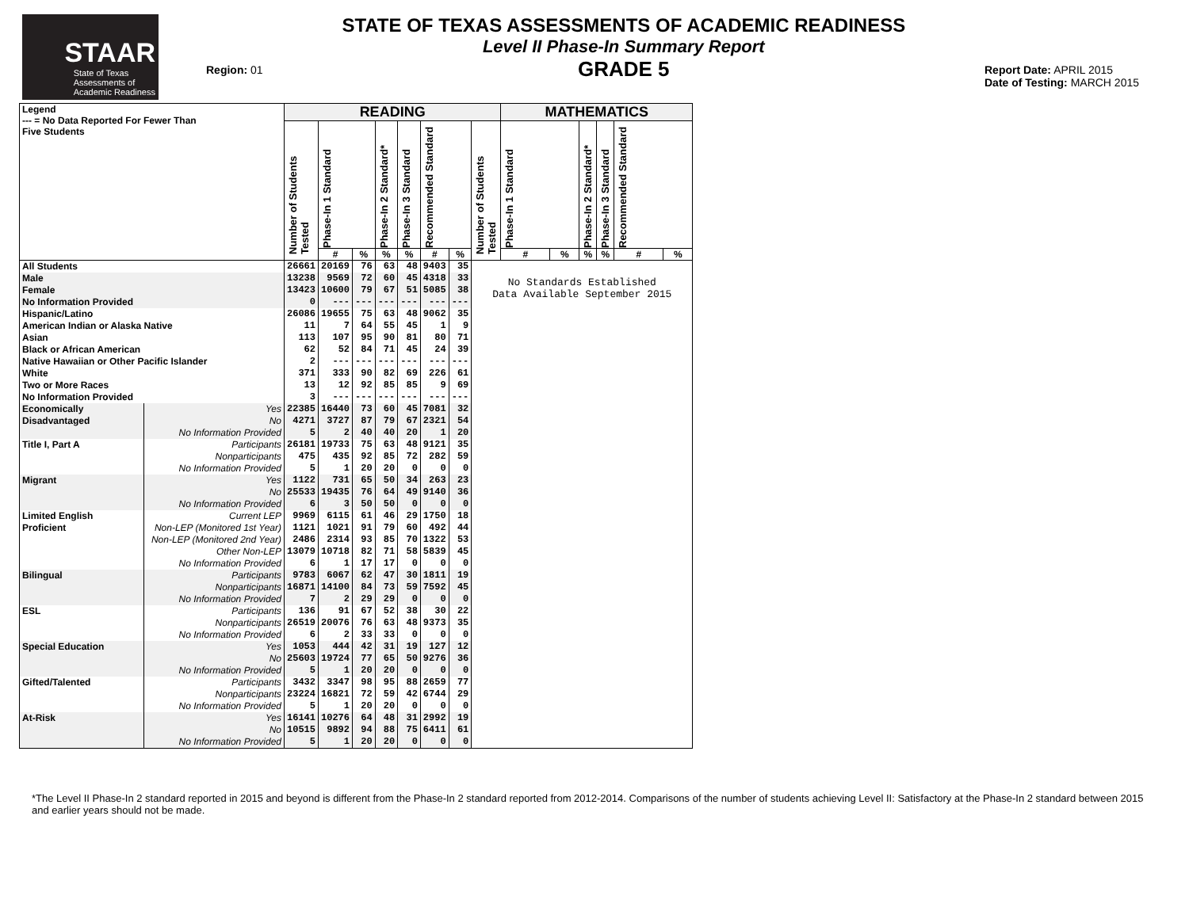STAAR
State of Texas
Assessments of
Academic Readiness
Region: 01
STATE OF TEXAS ASSESSMENTS OF ACADEMIC READINESS
Level II Phase-In Summary Report
GRADE 5
Report Date: APRIL 2015
Date of Testing: MARCH 2015
| Legend --- = No Data Reported For Fewer Than Five Students | | READING | | | | | | | | MATHEMATICS | | | | | |
| --- | --- | --- | --- | --- | --- | --- | --- | --- | --- | --- | --- | --- | --- | --- | --- |
| | | Number of Students Tested | Phase-In 1 Standard | | Phase-In 2 Standard* | Phase-In 3 Standard | Recommended Standard | | Number of Students Tested | Phase-In 1 Standard | | Phase-In 2 Standard* | Phase-In 3 Standard | Recommended Standard | |
| | | | # | % | % | % | # | % | | # | % | % | % | # | % |
| All Students | | 26661 | 20169 | 76 | 63 | 48 | 9403 | 35 | No Standards Established Data Available September 2015 | | | | | | |
| Male | | 13238 | 9569 | 72 | 60 | 45 | 4318 | 33 | | | | | | | |
| Female | | 13423 | 10600 | 79 | 67 | 51 | 5085 | 38 | | | | | | | |
| No Information Provided | | 0 | --- | --- | --- | --- | --- | --- | | | | | | | |
| Hispanic/Latino | | 26086 | 19655 | 75 | 63 | 48 | 9062 | 35 | | | | | | | |
| American Indian or Alaska Native | | 11 | 7 | 64 | 55 | 45 | 1 | 9 | | | | | | | |
| Asian | | 113 | 107 | 95 | 90 | 81 | 80 | 71 | | | | | | | |
| Black or African American | | 62 | 52 | 84 | 71 | 45 | 24 | 39 | | | | | | | |
| Native Hawaiian or Other Pacific Islander | | 2 | --- | --- | --- | --- | --- | --- | | | | | | | |
| White | | 371 | 333 | 90 | 82 | 69 | 226 | 61 | | | | | | | |
| Two or More Races | | 13 | 12 | 92 | 85 | 85 | 9 | 69 | | | | | | | |
| No Information Provided | | 3 | --- | --- | --- | --- | --- | --- | | | | | | | |
| Economically | Yes | 22385 | 16440 | 73 | 60 | 45 | 7081 | 32 | | | | | | | |
| Disadvantaged | No | 4271 | 3727 | 87 | 79 | 67 | 2321 | 54 | | | | | | | |
| | No Information Provided | 5 | 2 | 40 | 40 | 20 | 1 | 20 | | | | | | | |
| Title I, Part A | Participants | 26181 | 19733 | 75 | 63 | 48 | 9121 | 35 | | | | | | | |
| | Nonparticipants | 475 | 435 | 92 | 85 | 72 | 282 | 59 | | | | | | | |
| | No Information Provided | 5 | 1 | 20 | 20 | 0 | 0 | 0 | | | | | | | |
| Migrant | Yes | 1122 | 731 | 65 | 50 | 34 | 263 | 23 | | | | | | | |
| | No | 25533 | 19435 | 76 | 64 | 49 | 9140 | 36 | | | | | | | |
| | No Information Provided | 6 | 3 | 50 | 50 | 0 | 0 | 0 | | | | | | | |
| Limited English | Current LEP | 9969 | 6115 | 61 | 46 | 29 | 1750 | 18 | | | | | | | |
| Proficient | Non-LEP (Monitored 1st Year) | 1121 | 1021 | 91 | 79 | 60 | 492 | 44 | | | | | | | |
| | Non-LEP (Monitored 2nd Year) | 2486 | 2314 | 93 | 85 | 70 | 1322 | 53 | | | | | | | |
| | Other Non-LEP | 13079 | 10718 | 82 | 71 | 58 | 5839 | 45 | | | | | | | |
| | No Information Provided | 6 | 1 | 17 | 17 | 0 | 0 | 0 | | | | | | | |
| Bilingual | Participants | 9783 | 6067 | 62 | 47 | 30 | 1811 | 19 | | | | | | | |
| | Nonparticipants | 16871 | 14100 | 84 | 73 | 59 | 7592 | 45 | | | | | | | |
| | No Information Provided | 7 | 2 | 29 | 29 | 0 | 0 | 0 | | | | | | | |
| ESL | Participants | 136 | 91 | 67 | 52 | 38 | 30 | 22 | | | | | | | |
| | Nonparticipants | 26519 | 20076 | 76 | 63 | 48 | 9373 | 35 | | | | | | | |
| | No Information Provided | 6 | 2 | 33 | 33 | 0 | 0 | 0 | | | | | | | |
| Special Education | Yes | 1053 | 444 | 42 | 31 | 19 | 127 | 12 | | | | | | | |
| | No | 25603 | 19724 | 77 | 65 | 50 | 9276 | 36 | | | | | | | |
| | No Information Provided | 5 | 1 | 20 | 20 | 0 | 0 | 0 | | | | | | | |
| Gifted/Talented | Participants | 3432 | 3347 | 98 | 95 | 88 | 2659 | 77 | | | | | | | |
| | Nonparticipants | 23224 | 16821 | 72 | 59 | 42 | 6744 | 29 | | | | | | | |
| | No Information Provided | 5 | 1 | 20 | 20 | 0 | 0 | 0 | | | | | | | |
| At-Risk | Yes | 16141 | 10276 | 64 | 48 | 31 | 2992 | 19 | | | | | | | |
| | No | 10515 | 9892 | 94 | 88 | 75 | 6411 | 61 | | | | | | | |
| | No Information Provided | 5 | 1 | 20 | 20 | 0 | 0 | 0 | | | | | | | |
*The Level II Phase-In 2 standard reported in 2015 and beyond is different from the Phase-In 2 standard reported from 2012-2014. Comparisons of the number of students achieving Level II: Satisfactory at the Phase-In 2 standard between 2015 and earlier years should not be made.